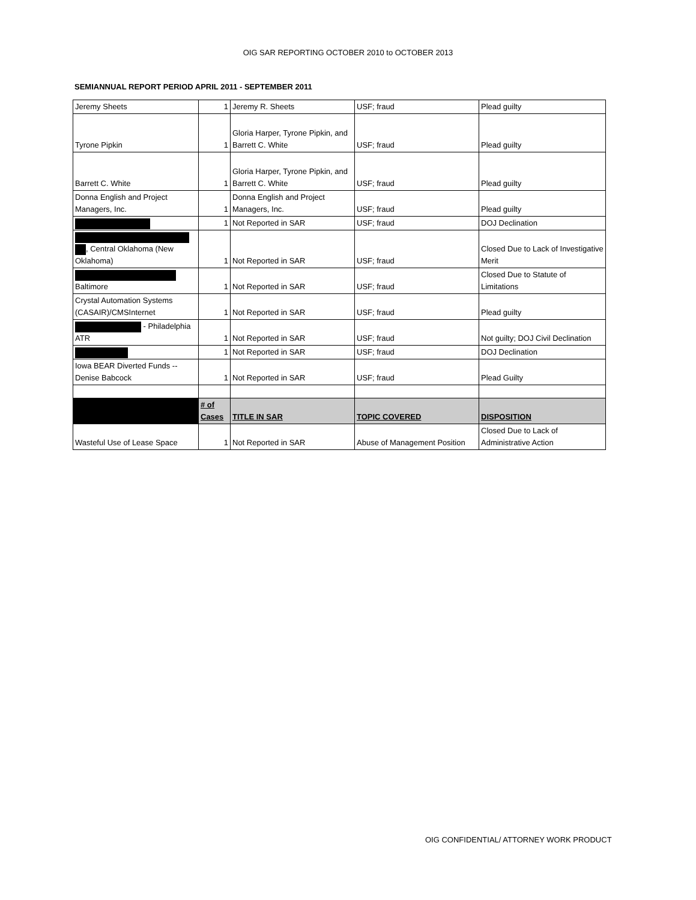OIG SAR REPORTING OCTOBER 2010 to OCTOBER 2013
SEMIANNUAL REPORT PERIOD APRIL 2011 - SEPTEMBER 2011
| Jeremy Sheets | 1 | Jeremy R. Sheets | USF; fraud | Plead guilty |
| Tyrone Pipkin | 1 | Gloria Harper, Tyrone Pipkin, and Barrett C. White | USF; fraud | Plead guilty |
| Barrett C. White | 1 | Gloria Harper, Tyrone Pipkin, and Barrett C. White | USF; fraud | Plead guilty |
| Donna English and Project Managers, Inc. | 1 | Donna English and Project Managers, Inc. | USF; fraud | Plead guilty |
| | 1 | Not Reported in SAR | USF; fraud | DOJ Declination |
| , Central Oklahoma (New Oklahoma) | 1 | Not Reported in SAR | USF; fraud | Closed Due to Lack of Investigative Merit |
| Baltimore | 1 | Not Reported in SAR | USF; fraud | Closed Due to Statute of Limitations |
| Crystal Automation Systems (CASAIR)/CMSInternet | 1 | Not Reported in SAR | USF; fraud | Plead guilty |
| - Philadelphia ATR | 1 | Not Reported in SAR | USF; fraud | Not guilty; DOJ Civil Declination |
| | 1 | Not Reported in SAR | USF; fraud | DOJ Declination |
| Iowa BEAR Diverted Funds -- Denise Babcock | 1 | Not Reported in SAR | USF; fraud | Plead Guilty |
| | # of Cases | TITLE IN SAR | TOPIC COVERED | DISPOSITION |
| Wasteful Use of Lease Space | 1 | Not Reported in SAR | Abuse of Management Position | Closed Due to Lack of Administrative Action |
OIG CONFIDENTIAL/ ATTORNEY WORK PRODUCT